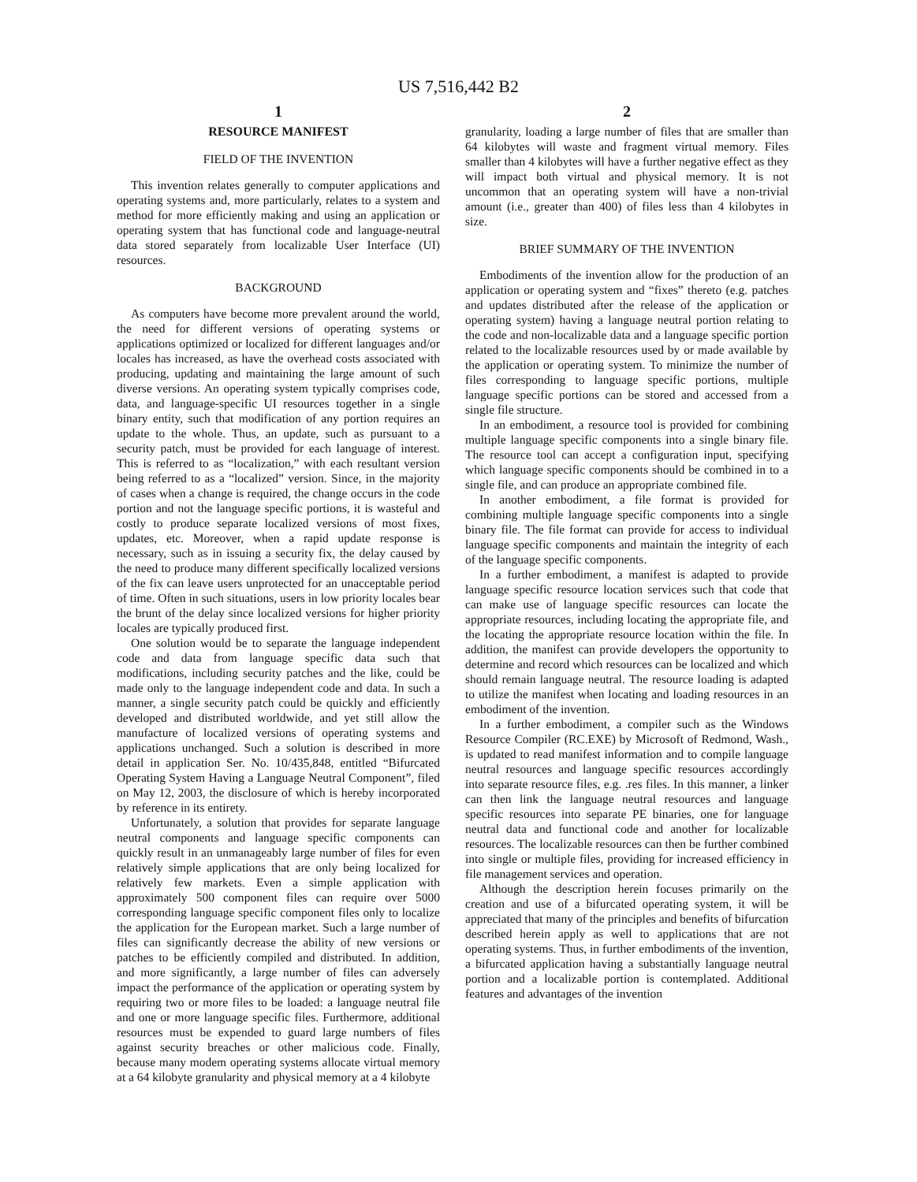US 7,516,442 B2
1
RESOURCE MANIFEST
FIELD OF THE INVENTION
This invention relates generally to computer applications and operating systems and, more particularly, relates to a system and method for more efficiently making and using an application or operating system that has functional code and language-neutral data stored separately from localizable User Interface (UI) resources.
BACKGROUND
As computers have become more prevalent around the world, the need for different versions of operating systems or applications optimized or localized for different languages and/or locales has increased, as have the overhead costs associated with producing, updating and maintaining the large amount of such diverse versions. An operating system typically comprises code, data, and language-specific UI resources together in a single binary entity, such that modification of any portion requires an update to the whole. Thus, an update, such as pursuant to a security patch, must be provided for each language of interest. This is referred to as “localization,” with each resultant version being referred to as a “localized” version. Since, in the majority of cases when a change is required, the change occurs in the code portion and not the language specific portions, it is wasteful and costly to produce separate localized versions of most fixes, updates, etc. Moreover, when a rapid update response is necessary, such as in issuing a security fix, the delay caused by the need to produce many different specifically localized versions of the fix can leave users unprotected for an unacceptable period of time. Often in such situations, users in low priority locales bear the brunt of the delay since localized versions for higher priority locales are typically produced first.
One solution would be to separate the language independent code and data from language specific data such that modifications, including security patches and the like, could be made only to the language independent code and data. In such a manner, a single security patch could be quickly and efficiently developed and distributed worldwide, and yet still allow the manufacture of localized versions of operating systems and applications unchanged. Such a solution is described in more detail in application Ser. No. 10/435,848, entitled “Bifurcated Operating System Having a Language Neutral Component”, filed on May 12, 2003, the disclosure of which is hereby incorporated by reference in its entirety.
Unfortunately, a solution that provides for separate language neutral components and language specific components can quickly result in an unmanageably large number of files for even relatively simple applications that are only being localized for relatively few markets. Even a simple application with approximately 500 component files can require over 5000 corresponding language specific component files only to localize the application for the European market. Such a large number of files can significantly decrease the ability of new versions or patches to be efficiently compiled and distributed. In addition, and more significantly, a large number of files can adversely impact the performance of the application or operating system by requiring two or more files to be loaded: a language neutral file and one or more language specific files. Furthermore, additional resources must be expended to guard large numbers of files against security breaches or other malicious code. Finally, because many modem operating systems allocate virtual memory at a 64 kilobyte granularity and physical memory at a 4 kilobyte
2
granularity, loading a large number of files that are smaller than 64 kilobytes will waste and fragment virtual memory. Files smaller than 4 kilobytes will have a further negative effect as they will impact both virtual and physical memory. It is not uncommon that an operating system will have a non-trivial amount (i.e., greater than 400) of files less than 4 kilobytes in size.
BRIEF SUMMARY OF THE INVENTION
Embodiments of the invention allow for the production of an application or operating system and “fixes” thereto (e.g. patches and updates distributed after the release of the application or operating system) having a language neutral portion relating to the code and non-localizable data and a language specific portion related to the localizable resources used by or made available by the application or operating system. To minimize the number of files corresponding to language specific portions, multiple language specific portions can be stored and accessed from a single file structure.
In an embodiment, a resource tool is provided for combining multiple language specific components into a single binary file. The resource tool can accept a configuration input, specifying which language specific components should be combined in to a single file, and can produce an appropriate combined file.
In another embodiment, a file format is provided for combining multiple language specific components into a single binary file. The file format can provide for access to individual language specific components and maintain the integrity of each of the language specific components.
In a further embodiment, a manifest is adapted to provide language specific resource location services such that code that can make use of language specific resources can locate the appropriate resources, including locating the appropriate file, and the locating the appropriate resource location within the file. In addition, the manifest can provide developers the opportunity to determine and record which resources can be localized and which should remain language neutral. The resource loading is adapted to utilize the manifest when locating and loading resources in an embodiment of the invention.
In a further embodiment, a compiler such as the Windows Resource Compiler (RC.EXE) by Microsoft of Redmond, Wash., is updated to read manifest information and to compile language neutral resources and language specific resources accordingly into separate resource files, e.g. .res files. In this manner, a linker can then link the language neutral resources and language specific resources into separate PE binaries, one for language neutral data and functional code and another for localizable resources. The localizable resources can then be further combined into single or multiple files, providing for increased efficiency in file management services and operation.
Although the description herein focuses primarily on the creation and use of a bifurcated operating system, it will be appreciated that many of the principles and benefits of bifurcation described herein apply as well to applications that are not operating systems. Thus, in further embodiments of the invention, a bifurcated application having a substantially language neutral portion and a localizable portion is contemplated. Additional features and advantages of the invention